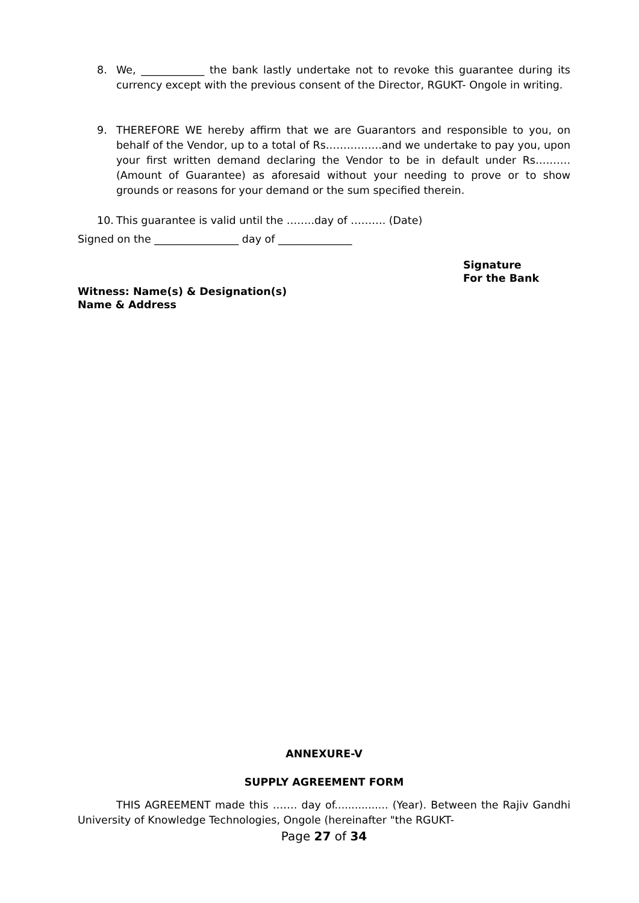8. We, ____________ the bank lastly undertake not to revoke this guarantee during its currency except with the previous consent of the Director, RGUKT- Ongole in writing.
9. THEREFORE WE hereby affirm that we are Guarantors and responsible to you, on behalf of the Vendor, up to a total of Rs…………….and we undertake to pay you, upon your first written demand declaring the Vendor to be in default under Rs………. (Amount of Guarantee) as aforesaid without your needing to prove or to show grounds or reasons for your demand or the sum specified therein.
10. This guarantee is valid until the ……..day of ………. (Date)
Signed on the ________________ day of ______________
Signature
For the Bank
Witness: Name(s) & Designation(s)
Name & Address
ANNEXURE-V
SUPPLY AGREEMENT FORM
THIS AGREEMENT made this ……. day of................ (Year). Between the Rajiv Gandhi University of Knowledge Technologies, Ongole (hereinafter "the RGUKT-
Page 27 of 34